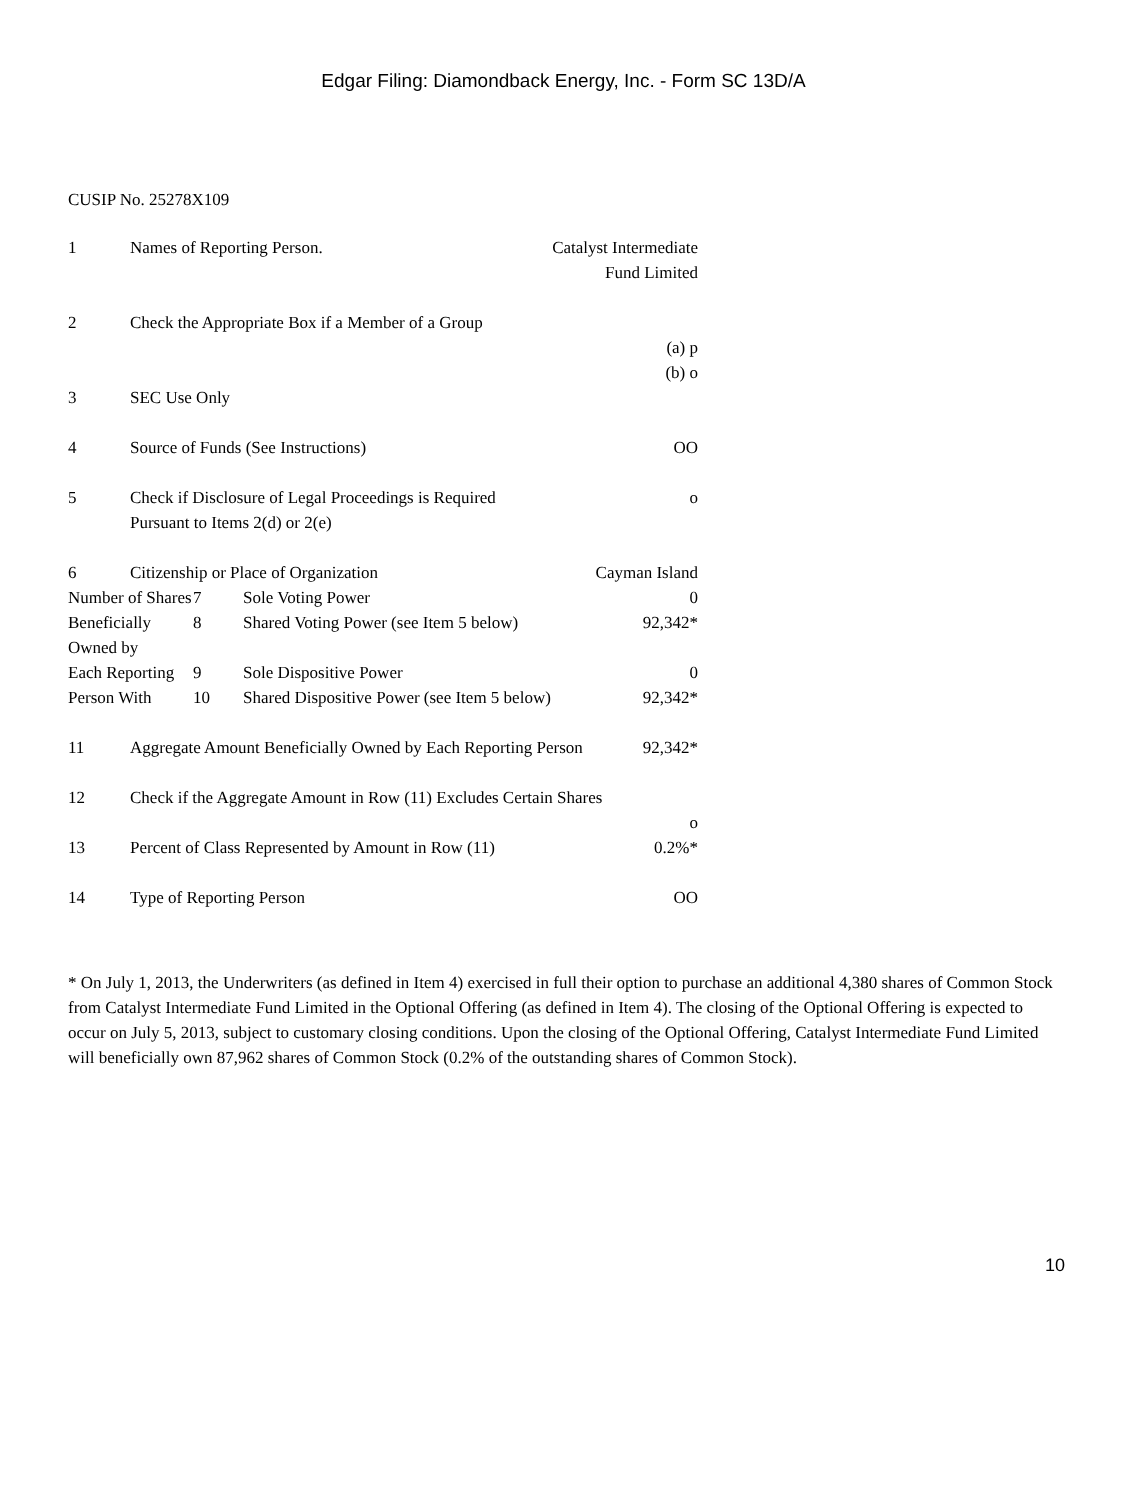Edgar Filing: Diamondback Energy, Inc. - Form SC 13D/A
CUSIP No. 25278X109
| 1 | Names of Reporting Person. | Catalyst Intermediate Fund Limited |
| 2 | Check the Appropriate Box if a Member of a Group | |
| | (a) p (b) o | |
| 3 | SEC Use Only | |
| 4 | Source of Funds (See Instructions) | OO |
| 5 | Check if Disclosure of Legal Proceedings is Required Pursuant to Items 2(d) or 2(e) | o |
| 6 | Citizenship or Place of Organization | Cayman Island |
| Number of Shares | 7 | Sole Voting Power | 0 |
| Beneficially Owned by | 8 | Shared Voting Power (see Item 5 below) | 92,342* |
| Each Reporting | 9 | Sole Dispositive Power | 0 |
| Person With | 10 | Shared Dispositive Power (see Item 5 below) | 92,342* |
| 11 | Aggregate Amount Beneficially Owned by Each Reporting Person | 92,342* |
| 12 | Check if the Aggregate Amount in Row (11) Excludes Certain Shares | |
| | o | |
| 13 | Percent of Class Represented by Amount in Row (11) | 0.2%* |
| 14 | Type of Reporting Person | OO |
* On July 1, 2013, the Underwriters (as defined in Item 4) exercised in full their option to purchase an additional 4,380 shares of Common Stock from Catalyst Intermediate Fund Limited in the Optional Offering (as defined in Item 4). The closing of the Optional Offering is expected to occur on July 5, 2013, subject to customary closing conditions. Upon the closing of the Optional Offering, Catalyst Intermediate Fund Limited will beneficially own 87,962 shares of Common Stock (0.2% of the outstanding shares of Common Stock).
10